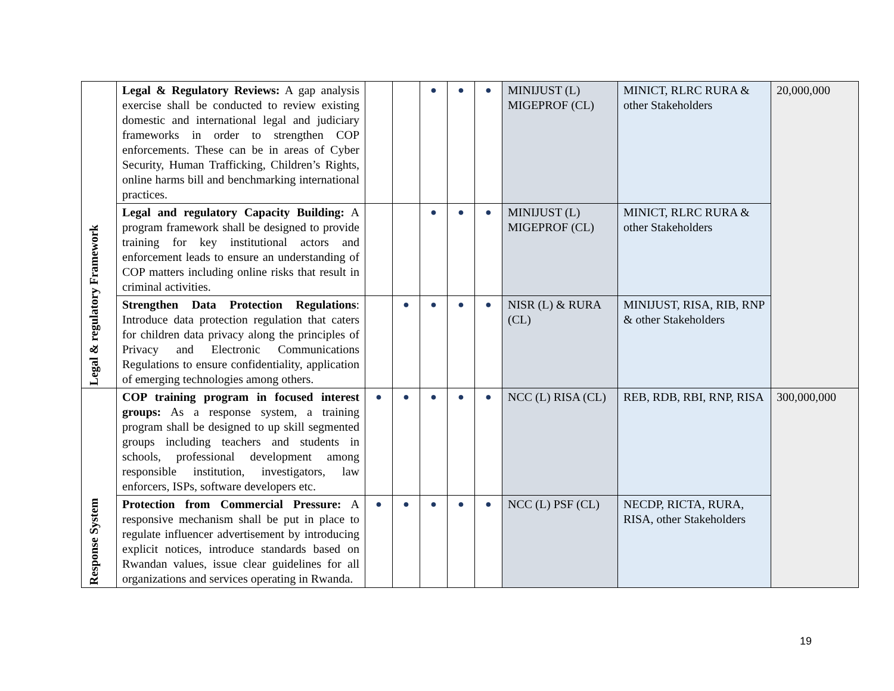| Legal & regulatory Framework | Legal & Regulatory Reviews: A gap analysis exercise shall be conducted to review existing domestic and international legal and judiciary frameworks in order to strengthen COP enforcements. These can be in areas of Cyber Security, Human Trafficking, Children’s Rights, online harms bill and benchmarking international practices. | | | ● | ● | ● | MINIJUST (L) MIGEPROF (CL) | MINICT, RLRC RURA & other Stakeholders | 20,000,000 |
| | Legal and regulatory Capacity Building: A program framework shall be designed to provide training for key institutional actors and enforcement leads to ensure an understanding of COP matters including online risks that result in criminal activities. | | | ● | ● | ● | MINIJUST (L) MIGEPROF (CL) | MINICT, RLRC RURA & other Stakeholders | |
| | Strengthen Data Protection Regulations : Introduce data protection regulation that caters for children data privacy along the principles of Privacy and Electronic Communications Regulations to ensure confidentiality, application of emerging technologies among others. | | ● | ● | ● | ● | NISR (L) & RURA (CL) | MINIJUST, RISA, RIB, RNP & other Stakeholders | |
| Response System | COP training program in focused interest groups: As a response system, a training program shall be designed to up skill segmented groups including teachers and students in schools, professional development among responsible institution, investigators, law enforcers, ISPs, software developers etc. | ● | ● | ● | ● | ● | NCC (L) RISA (CL) | REB, RDB, RBI, RNP, RISA | 300,000,000 |
| | Protection from Commercial Pressure: A responsive mechanism shall be put in place to regulate influencer advertisement by introducing explicit notices, introduce standards based on Rwandan values, issue clear guidelines for all organizations and services operating in Rwanda. | ● | ● | ● | ● | ● | NCC (L) PSF (CL) | NECDP, RICTA, RURA, RISA, other Stakeholders | |
19